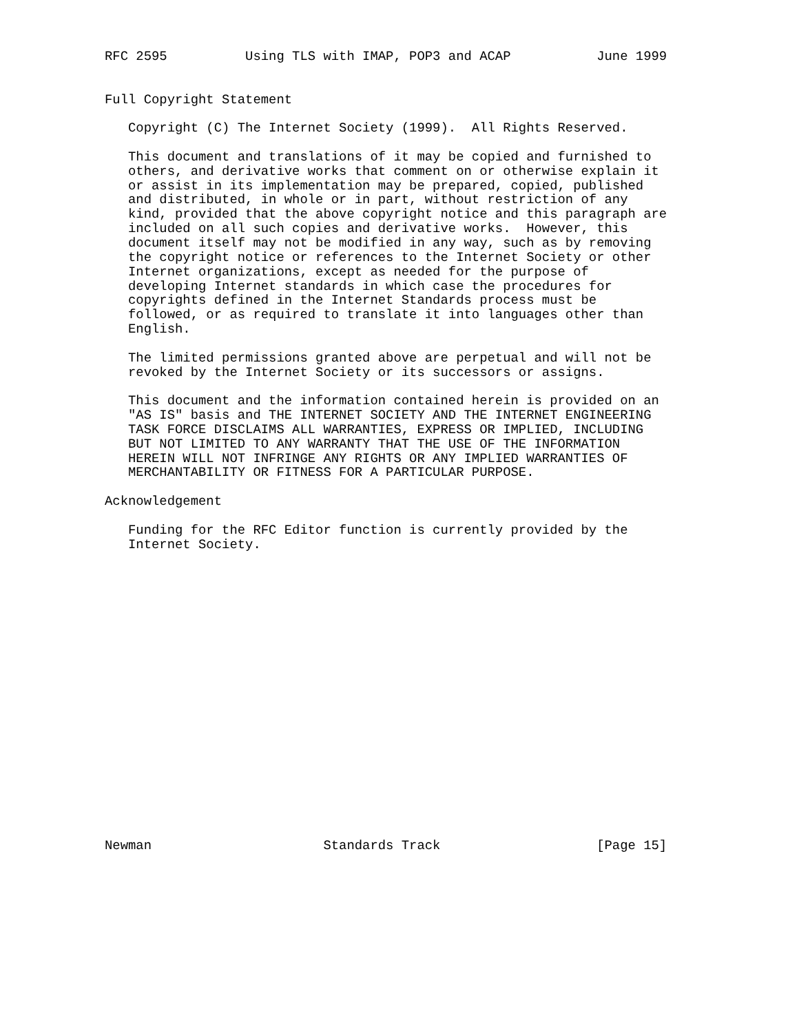RFC 2595          Using TLS with IMAP, POP3 and ACAP           June 1999


Full Copyright Statement

   Copyright (C) The Internet Society (1999).  All Rights Reserved.

   This document and translations of it may be copied and furnished to
   others, and derivative works that comment on or otherwise explain it
   or assist in its implementation may be prepared, copied, published
   and distributed, in whole or in part, without restriction of any
   kind, provided that the above copyright notice and this paragraph are
   included on all such copies and derivative works.  However, this
   document itself may not be modified in any way, such as by removing
   the copyright notice or references to the Internet Society or other
   Internet organizations, except as needed for the purpose of
   developing Internet standards in which case the procedures for
   copyrights defined in the Internet Standards process must be
   followed, or as required to translate it into languages other than
   English.

   The limited permissions granted above are perpetual and will not be
   revoked by the Internet Society or its successors or assigns.

   This document and the information contained herein is provided on an
   "AS IS" basis and THE INTERNET SOCIETY AND THE INTERNET ENGINEERING
   TASK FORCE DISCLAIMS ALL WARRANTIES, EXPRESS OR IMPLIED, INCLUDING
   BUT NOT LIMITED TO ANY WARRANTY THAT THE USE OF THE INFORMATION
   HEREIN WILL NOT INFRINGE ANY RIGHTS OR ANY IMPLIED WARRANTIES OF
   MERCHANTABILITY OR FITNESS FOR A PARTICULAR PURPOSE.

Acknowledgement

   Funding for the RFC Editor function is currently provided by the
   Internet Society.




















Newman                      Standards Track                    [Page 15]